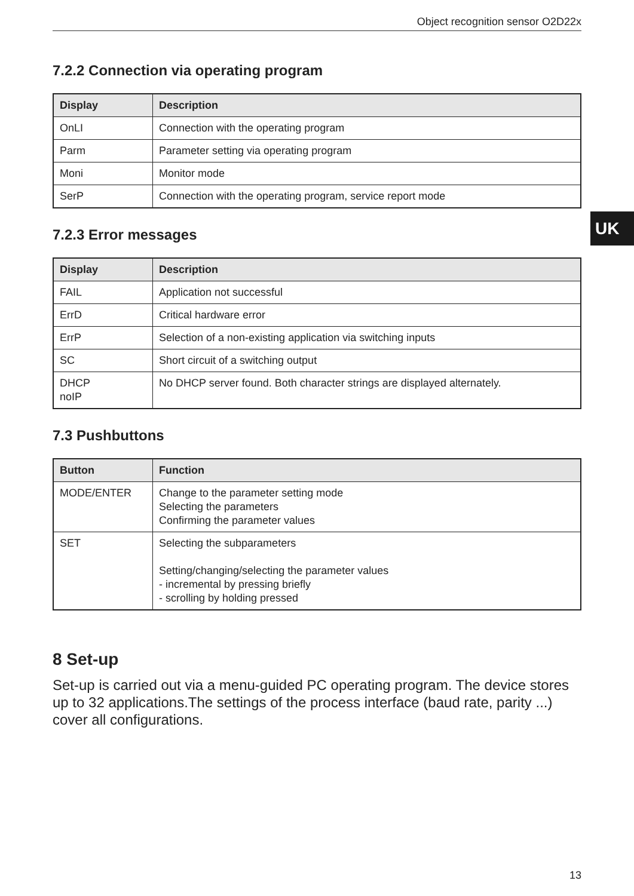Object recognition sensor O2D22x
7.2.2 Connection via operating program
| Display | Description |
| --- | --- |
| OnLI | Connection with the operating program |
| Parm | Parameter setting via operating program |
| Moni | Monitor mode |
| SerP | Connection with the operating program, service report mode |
7.2.3 Error messages
| Display | Description |
| --- | --- |
| FAIL | Application not successful |
| ErrD | Critical hardware error |
| ErrP | Selection of a non-existing application via switching inputs |
| SC | Short circuit of a switching output |
| DHCP noIP | No DHCP server found. Both character strings are displayed alternately. |
7.3 Pushbuttons
| Button | Function |
| --- | --- |
| MODE/ENTER | Change to the parameter setting mode Selecting the parameters Confirming the parameter values |
| SET | Selecting the subparameters Setting/changing/selecting the parameter values - incremental by pressing briefly - scrolling by holding pressed |
8 Set-up
Set-up is carried out via a menu-guided PC operating program. The device stores up to 32 applications.The settings of the process interface (baud rate, parity ...) cover all configurations.
UK
13